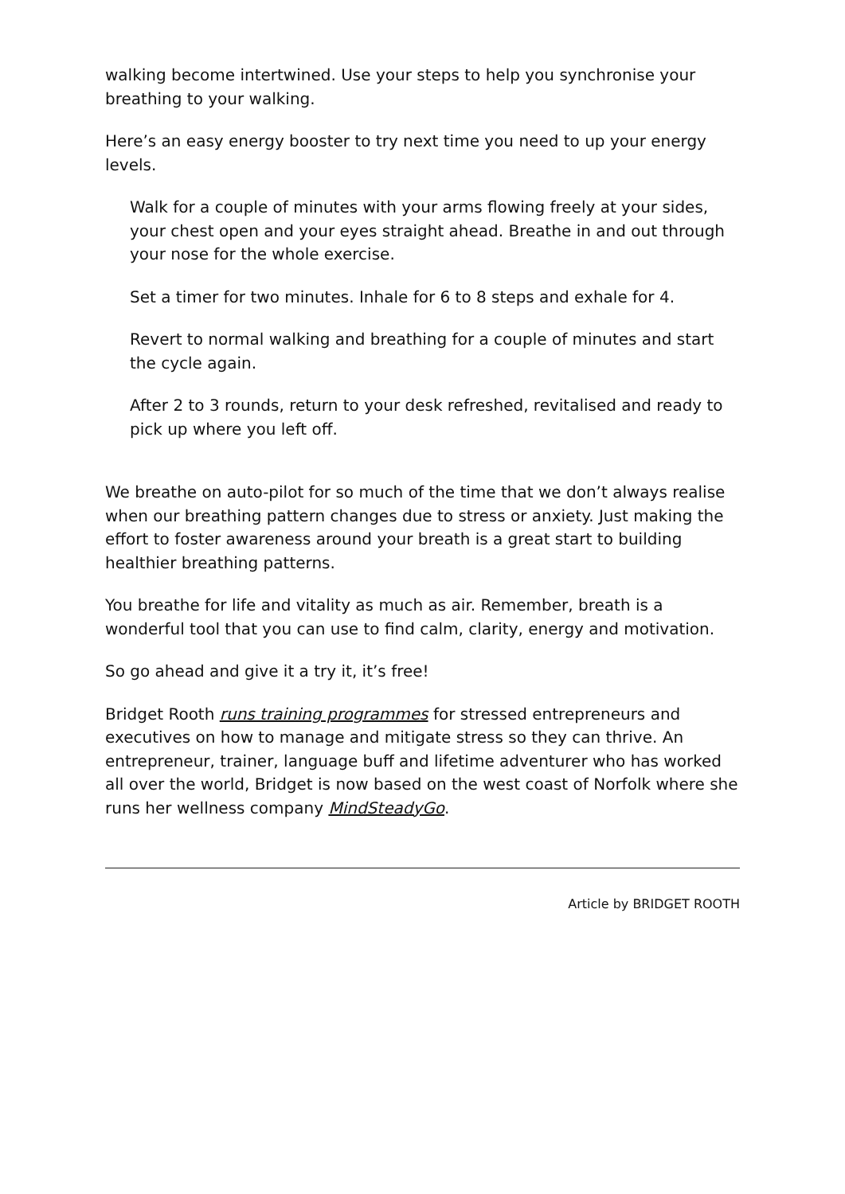walking become intertwined. Use your steps to help you synchronise your breathing to your walking.
Here’s an easy energy booster to try next time you need to up your energy levels.
Walk for a couple of minutes with your arms flowing freely at your sides, your chest open and your eyes straight ahead. Breathe in and out through your nose for the whole exercise.
Set a timer for two minutes. Inhale for 6 to 8 steps and exhale for 4.
Revert to normal walking and breathing for a couple of minutes and start the cycle again.
After 2 to 3 rounds, return to your desk refreshed, revitalised and ready to pick up where you left off.
We breathe on auto-pilot for so much of the time that we don’t always realise when our breathing pattern changes due to stress or anxiety. Just making the effort to foster awareness around your breath is a great start to building healthier breathing patterns.
You breathe for life and vitality as much as air. Remember, breath is a wonderful tool that you can use to find calm, clarity, energy and motivation.
So go ahead and give it a try it, it’s free!
Bridget Rooth runs training programmes for stressed entrepreneurs and executives on how to manage and mitigate stress so they can thrive. An entrepreneur, trainer, language buff and lifetime adventurer who has worked all over the world, Bridget is now based on the west coast of Norfolk where she runs her wellness company MindSteadyGo.
Article by BRIDGET ROOTH